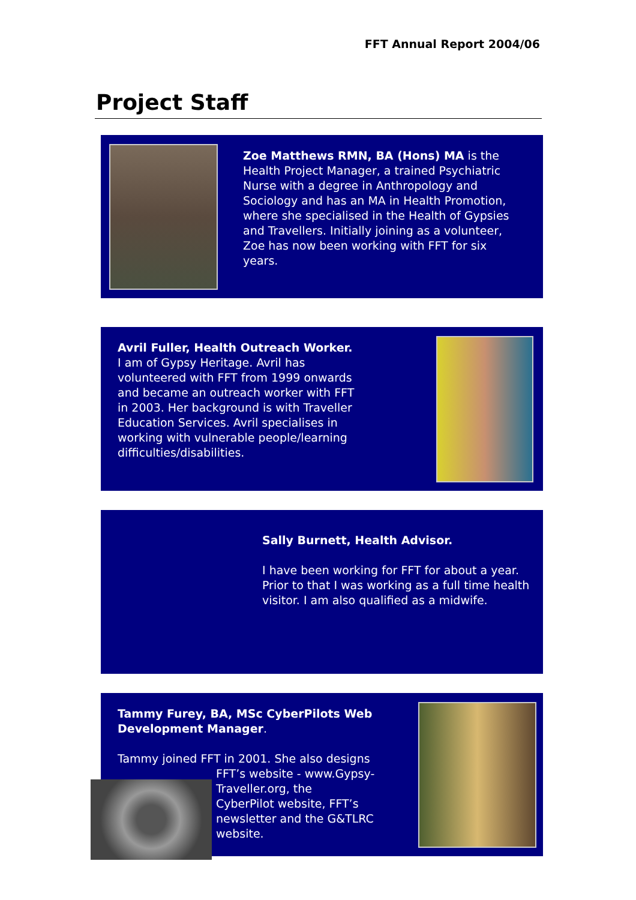FFT Annual Report 2004/06
Project Staff
Zoe Matthews RMN, BA (Hons) MA is the Health Project Manager, a trained Psychiatric Nurse with a degree in Anthropology and Sociology and has an MA in Health Promotion, where she specialised in the Health of Gypsies and Travellers. Initially joining as a volunteer, Zoe has now been working with FFT for six years.
Avril Fuller, Health Outreach Worker.
I am of Gypsy Heritage. Avril has volunteered with FFT from 1999 onwards and became an outreach worker with FFT in 2003. Her background is with Traveller Education Services. Avril specialises in working with vulnerable people/learning difficulties/disabilities.
Sally Burnett, Health Advisor.
I have been working for FFT for about a year. Prior to that I was working as a full time health visitor. I am also qualified as a midwife.
Tammy Furey, BA, MSc CyberPilots Web Development Manager.
Tammy joined FFT in 2001. She also designs
FFT’s website - www.Gypsy-
Traveller.org, the
CyberPilot website, FFT’s
newsletter and the G&TLRC
website.